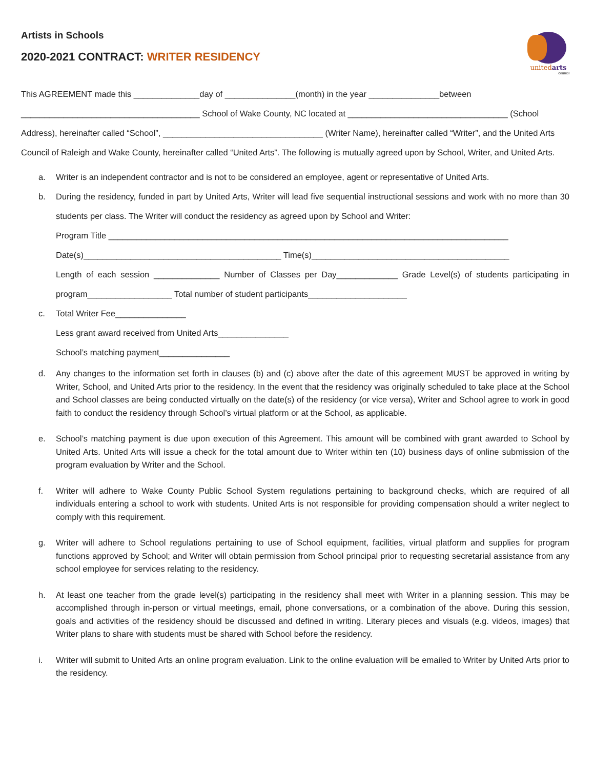Artists in Schools
2020-2021 CONTRACT: WRITER RESIDENCY
unitedarts
council
This AGREEMENT made this ______________day of _______________(month) in the year _______________between ______________________________________ School of Wake County, NC located at __________________________________ (School Address), hereinafter called “School”, __________________________________ (Writer Name), hereinafter called “Writer”, and the United Arts Council of Raleigh and Wake County, hereinafter called “United Arts”. The following is mutually agreed upon by School, Writer, and United Arts.
a. Writer is an independent contractor and is not to be considered an employee, agent or representative of United Arts.
b. During the residency, funded in part by United Arts, Writer will lead five sequential instructional sessions and work with no more than 30 students per class. The Writer will conduct the residency as agreed upon by School and Writer:
Program Title _____________________________________________________________________________________
Date(s)__________________________________________ Time(s)__________________________________________
Length of each session ______________ Number of Classes per Day_____________ Grade Level(s) of students participating in program__________________ Total number of student participants_____________________
c. Total Writer Fee_______________
Less grant award received from United Arts_______________
School’s matching payment_______________
d. Any changes to the information set forth in clauses (b) and (c) above after the date of this agreement MUST be approved in writing by Writer, School, and United Arts prior to the residency. In the event that the residency was originally scheduled to take place at the School and School classes are being conducted virtually on the date(s) of the residency (or vice versa), Writer and School agree to work in good faith to conduct the residency through School’s virtual platform or at the School, as applicable.
e. School’s matching payment is due upon execution of this Agreement. This amount will be combined with grant awarded to School by United Arts. United Arts will issue a check for the total amount due to Writer within ten (10) business days of online submission of the program evaluation by Writer and the School.
f. Writer will adhere to Wake County Public School System regulations pertaining to background checks, which are required of all individuals entering a school to work with students. United Arts is not responsible for providing compensation should a writer neglect to comply with this requirement.
g. Writer will adhere to School regulations pertaining to use of School equipment, facilities, virtual platform and supplies for program functions approved by School; and Writer will obtain permission from School principal prior to requesting secretarial assistance from any school employee for services relating to the residency.
h. At least one teacher from the grade level(s) participating in the residency shall meet with Writer in a planning session. This may be accomplished through in-person or virtual meetings, email, phone conversations, or a combination of the above. During this session, goals and activities of the residency should be discussed and defined in writing. Literary pieces and visuals (e.g. videos, images) that Writer plans to share with students must be shared with School before the residency.
i. Writer will submit to United Arts an online program evaluation. Link to the online evaluation will be emailed to Writer by United Arts prior to the residency.